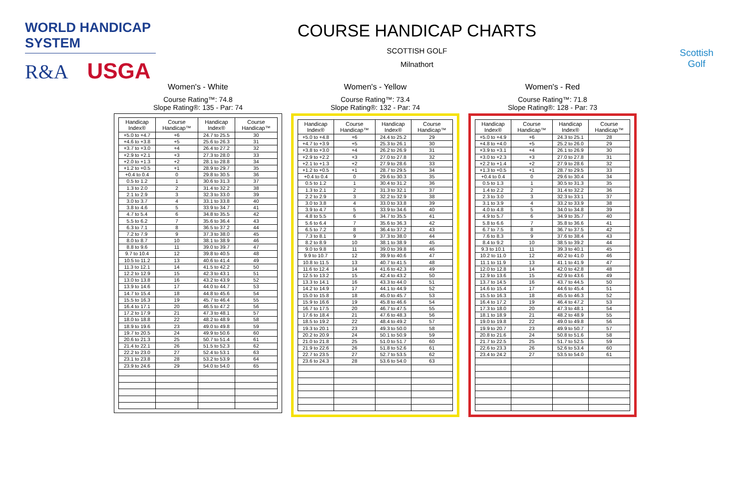WORLD HANDICAP SYSTEM
R&A USGA
COURSE HANDICAP CHARTS
SCOTTISH GOLF
Milnathort
Scottish
Golf
Women's - White
Course Rating™: 74.8
Slope Rating®: 135 - Par: 74
| Handicap Index® | Course Handicap™ | Handicap Index® | Course Handicap™ |
| --- | --- | --- | --- |
| +5.0 to +4.7 | +6 | 24.7 to 25.5 | 30 |
| +4.6 to +3.8 | +5 | 25.6 to 26.3 | 31 |
| +3.7 to +3.0 | +4 | 26.4 to 27.2 | 32 |
| +2.9 to +2.1 | +3 | 27.3 to 28.0 | 33 |
| +2.0 to +1.3 | +2 | 28.1 to 28.8 | 34 |
| +1.2 to +0.5 | +1 | 28.9 to 29.7 | 35 |
| +0.4 to 0.4 | 0 | 29.8 to 30.5 | 36 |
| 0.5 to 1.2 | 1 | 30.6 to 31.3 | 37 |
| 1.3 to 2.0 | 2 | 31.4 to 32.2 | 38 |
| 2.1 to 2.9 | 3 | 32.3 to 33.0 | 39 |
| 3.0 to 3.7 | 4 | 33.1 to 33.8 | 40 |
| 3.8 to 4.6 | 5 | 33.9 to 34.7 | 41 |
| 4.7 to 5.4 | 6 | 34.8 to 35.5 | 42 |
| 5.5 to 6.2 | 7 | 35.6 to 36.4 | 43 |
| 6.3 to 7.1 | 8 | 36.5 to 37.2 | 44 |
| 7.2 to 7.9 | 9 | 37.3 to 38.0 | 45 |
| 8.0 to 8.7 | 10 | 38.1 to 38.9 | 46 |
| 8.8 to 9.6 | 11 | 39.0 to 39.7 | 47 |
| 9.7 to 10.4 | 12 | 39.8 to 40.5 | 48 |
| 10.5 to 11.2 | 13 | 40.6 to 41.4 | 49 |
| 11.3 to 12.1 | 14 | 41.5 to 42.2 | 50 |
| 12.2 to 12.9 | 15 | 42.3 to 43.1 | 51 |
| 13.0 to 13.8 | 16 | 43.2 to 43.9 | 52 |
| 13.9 to 14.6 | 17 | 44.0 to 44.7 | 53 |
| 14.7 to 15.4 | 18 | 44.8 to 45.6 | 54 |
| 15.5 to 16.3 | 19 | 45.7 to 46.4 | 55 |
| 16.4 to 17.1 | 20 | 46.5 to 47.2 | 56 |
| 17.2 to 17.9 | 21 | 47.3 to 48.1 | 57 |
| 18.0 to 18.8 | 22 | 48.2 to 48.9 | 58 |
| 18.9 to 19.6 | 23 | 49.0 to 49.8 | 59 |
| 19.7 to 20.5 | 24 | 49.9 to 50.6 | 60 |
| 20.6 to 21.3 | 25 | 50.7 to 51.4 | 61 |
| 21.4 to 22.1 | 26 | 51.5 to 52.3 | 62 |
| 22.2 to 23.0 | 27 | 52.4 to 53.1 | 63 |
| 23.1 to 23.8 | 28 | 53.2 to 53.9 | 64 |
| 23.9 to 24.6 | 29 | 54.0 to 54.0 | 65 |
Women's - Yellow
Course Rating™: 73.4
Slope Rating®: 132 - Par: 74
| Handicap Index® | Course Handicap™ | Handicap Index® | Course Handicap™ |
| --- | --- | --- | --- |
| +5.0 to +4.8 | +6 | 24.4 to 25.2 | 29 |
| +4.7 to +3.9 | +5 | 25.3 to 26.1 | 30 |
| +3.8 to +3.0 | +4 | 26.2 to 26.9 | 31 |
| +2.9 to +2.2 | +3 | 27.0 to 27.8 | 32 |
| +2.1 to +1.3 | +2 | 27.9 to 28.6 | 33 |
| +1.2 to +0.5 | +1 | 28.7 to 29.5 | 34 |
| +0.4 to 0.4 | 0 | 29.6 to 30.3 | 35 |
| 0.5 to 1.2 | 1 | 30.4 to 31.2 | 36 |
| 1.3 to 2.1 | 2 | 31.3 to 32.1 | 37 |
| 2.2 to 2.9 | 3 | 32.2 to 32.9 | 38 |
| 3.0 to 3.8 | 4 | 33.0 to 33.8 | 39 |
| 3.9 to 4.7 | 5 | 33.9 to 34.6 | 40 |
| 4.8 to 5.5 | 6 | 34.7 to 35.5 | 41 |
| 5.6 to 6.4 | 7 | 35.6 to 36.3 | 42 |
| 6.5 to 7.2 | 8 | 36.4 to 37.2 | 43 |
| 7.3 to 8.1 | 9 | 37.3 to 38.0 | 44 |
| 8.2 to 8.9 | 10 | 38.1 to 38.9 | 45 |
| 9.0 to 9.8 | 11 | 39.0 to 39.8 | 46 |
| 9.9 to 10.7 | 12 | 39.9 to 40.6 | 47 |
| 10.8 to 11.5 | 13 | 40.7 to 41.5 | 48 |
| 11.6 to 12.4 | 14 | 41.6 to 42.3 | 49 |
| 12.5 to 13.2 | 15 | 42.4 to 43.2 | 50 |
| 13.3 to 14.1 | 16 | 43.3 to 44.0 | 51 |
| 14.2 to 14.9 | 17 | 44.1 to 44.9 | 52 |
| 15.0 to 15.8 | 18 | 45.0 to 45.7 | 53 |
| 15.9 to 16.6 | 19 | 45.8 to 46.6 | 54 |
| 16.7 to 17.5 | 20 | 46.7 to 47.5 | 55 |
| 17.6 to 18.4 | 21 | 47.6 to 48.3 | 56 |
| 18.5 to 19.2 | 22 | 48.4 to 49.2 | 57 |
| 19.3 to 20.1 | 23 | 49.3 to 50.0 | 58 |
| 20.2 to 20.9 | 24 | 50.1 to 50.9 | 59 |
| 21.0 to 21.8 | 25 | 51.0 to 51.7 | 60 |
| 21.9 to 22.6 | 26 | 51.8 to 52.6 | 61 |
| 22.7 to 23.5 | 27 | 52.7 to 53.5 | 62 |
| 23.6 to 24.3 | 28 | 53.6 to 54.0 | 63 |
Women's - Red
Course Rating™: 71.8
Slope Rating®: 128 - Par: 73
| Handicap Index® | Course Handicap™ | Handicap Index® | Course Handicap™ |
| --- | --- | --- | --- |
| +5.0 to +4.9 | +6 | 24.3 to 25.1 | 28 |
| +4.8 to +4.0 | +5 | 25.2 to 26.0 | 29 |
| +3.9 to +3.1 | +4 | 26.1 to 26.9 | 30 |
| +3.0 to +2.3 | +3 | 27.0 to 27.8 | 31 |
| +2.2 to +1.4 | +2 | 27.9 to 28.6 | 32 |
| +1.3 to +0.5 | +1 | 28.7 to 29.5 | 33 |
| +0.4 to 0.4 | 0 | 29.6 to 30.4 | 34 |
| 0.5 to 1.3 | 1 | 30.5 to 31.3 | 35 |
| 1.4 to 2.2 | 2 | 31.4 to 32.2 | 36 |
| 2.3 to 3.0 | 3 | 32.3 to 33.1 | 37 |
| 3.1 to 3.9 | 4 | 33.2 to 33.9 | 38 |
| 4.0 to 4.8 | 5 | 34.0 to 34.8 | 39 |
| 4.9 to 5.7 | 6 | 34.9 to 35.7 | 40 |
| 5.8 to 6.6 | 7 | 35.8 to 36.6 | 41 |
| 6.7 to 7.5 | 8 | 36.7 to 37.5 | 42 |
| 7.6 to 8.3 | 9 | 37.6 to 38.4 | 43 |
| 8.4 to 9.2 | 10 | 38.5 to 39.2 | 44 |
| 9.3 to 10.1 | 11 | 39.3 to 40.1 | 45 |
| 10.2 to 11.0 | 12 | 40.2 to 41.0 | 46 |
| 11.1 to 11.9 | 13 | 41.1 to 41.9 | 47 |
| 12.0 to 12.8 | 14 | 42.0 to 42.8 | 48 |
| 12.9 to 13.6 | 15 | 42.9 to 43.6 | 49 |
| 13.7 to 14.5 | 16 | 43.7 to 44.5 | 50 |
| 14.6 to 15.4 | 17 | 44.6 to 45.4 | 51 |
| 15.5 to 16.3 | 18 | 45.5 to 46.3 | 52 |
| 16.4 to 17.2 | 19 | 46.4 to 47.2 | 53 |
| 17.3 to 18.0 | 20 | 47.3 to 48.1 | 54 |
| 18.1 to 18.9 | 21 | 48.2 to 48.9 | 55 |
| 19.0 to 19.8 | 22 | 49.0 to 49.8 | 56 |
| 19.9 to 20.7 | 23 | 49.9 to 50.7 | 57 |
| 20.8 to 21.6 | 24 | 50.8 to 51.6 | 58 |
| 21.7 to 22.5 | 25 | 51.7 to 52.5 | 59 |
| 22.6 to 23.3 | 26 | 52.6 to 53.4 | 60 |
| 23.4 to 24.2 | 27 | 53.5 to 54.0 | 61 |